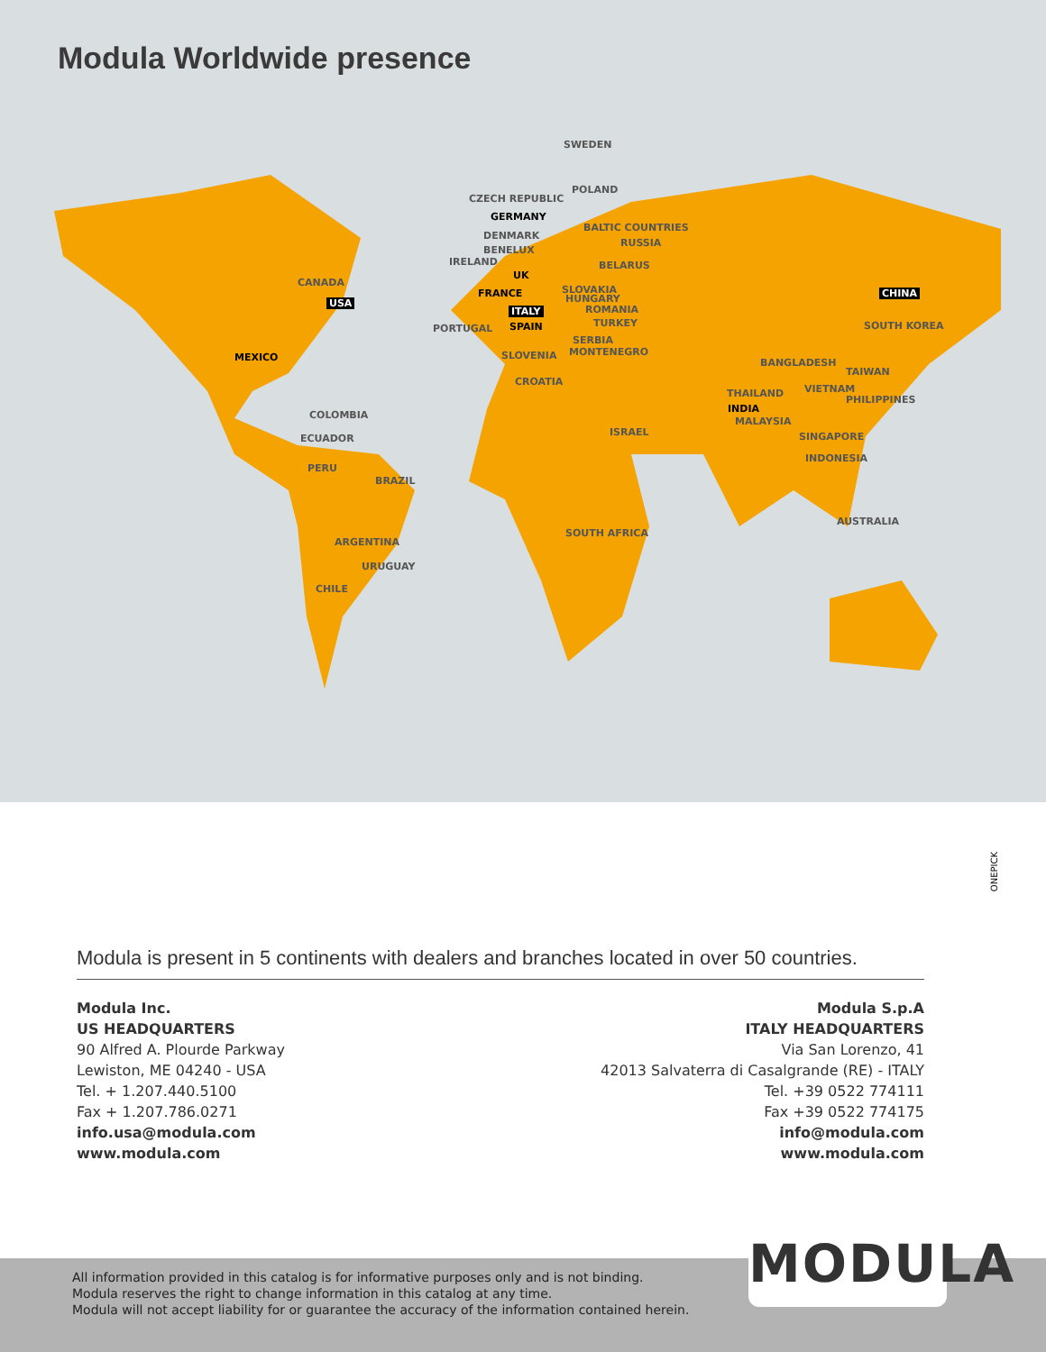Modula Worldwide presence
SWEDEN
CZECH REPUBLIC
POLAND
GERMANY
BALTIC COUNTRIES
DENMARK
RUSSIA
BENELUX
IRELAND BELARUS
UK
CANADA
FRANCE SLOVAKIA
HUNGARY USA
CHINA
ITALY ROMANIA
TURKEY PORTUGAL SPAIN SOUTH KOREA
SERBIA
MONTENEGRO SLOVENIA MEXICO BANGLADESH
TAIWAN
CROATIA
VIETNAM THAILAND
PHILIPPINES
INDIA
COLOMBIA
MALAYSIA
ISRAEL SINGAPORE ECUADOR
INDONESIA
PERU
BRAZIL
AUSTRALIA
SOUTH AFRICA
ARGENTINA
URUGUAY
CHILE
ONEPICK
Modula is present in 5 continents with dealers and branches located in over 50 countries.
Modula Inc.
US HEADQUARTERS
90 Alfred A. Plourde Parkway
Lewiston, ME 04240 - USA
Tel. + 1.207.440.5100
Fax + 1.207.786.0271
info.usa@modula.com
www.modula.com
Modula S.p.A
ITALY HEADQUARTERS
Via San Lorenzo, 41
42013 Salvaterra di Casalgrande (RE) - ITALY
Tel. +39 0522 774111
Fax +39 0522 774175
info@modula.com
www.modula.com
All information provided in this catalog is for informative purposes only and is not binding.
Modula reserves the right to change information in this catalog at any time.
Modula will not accept liability for or guarantee the accuracy of the information contained herein.
MODULA